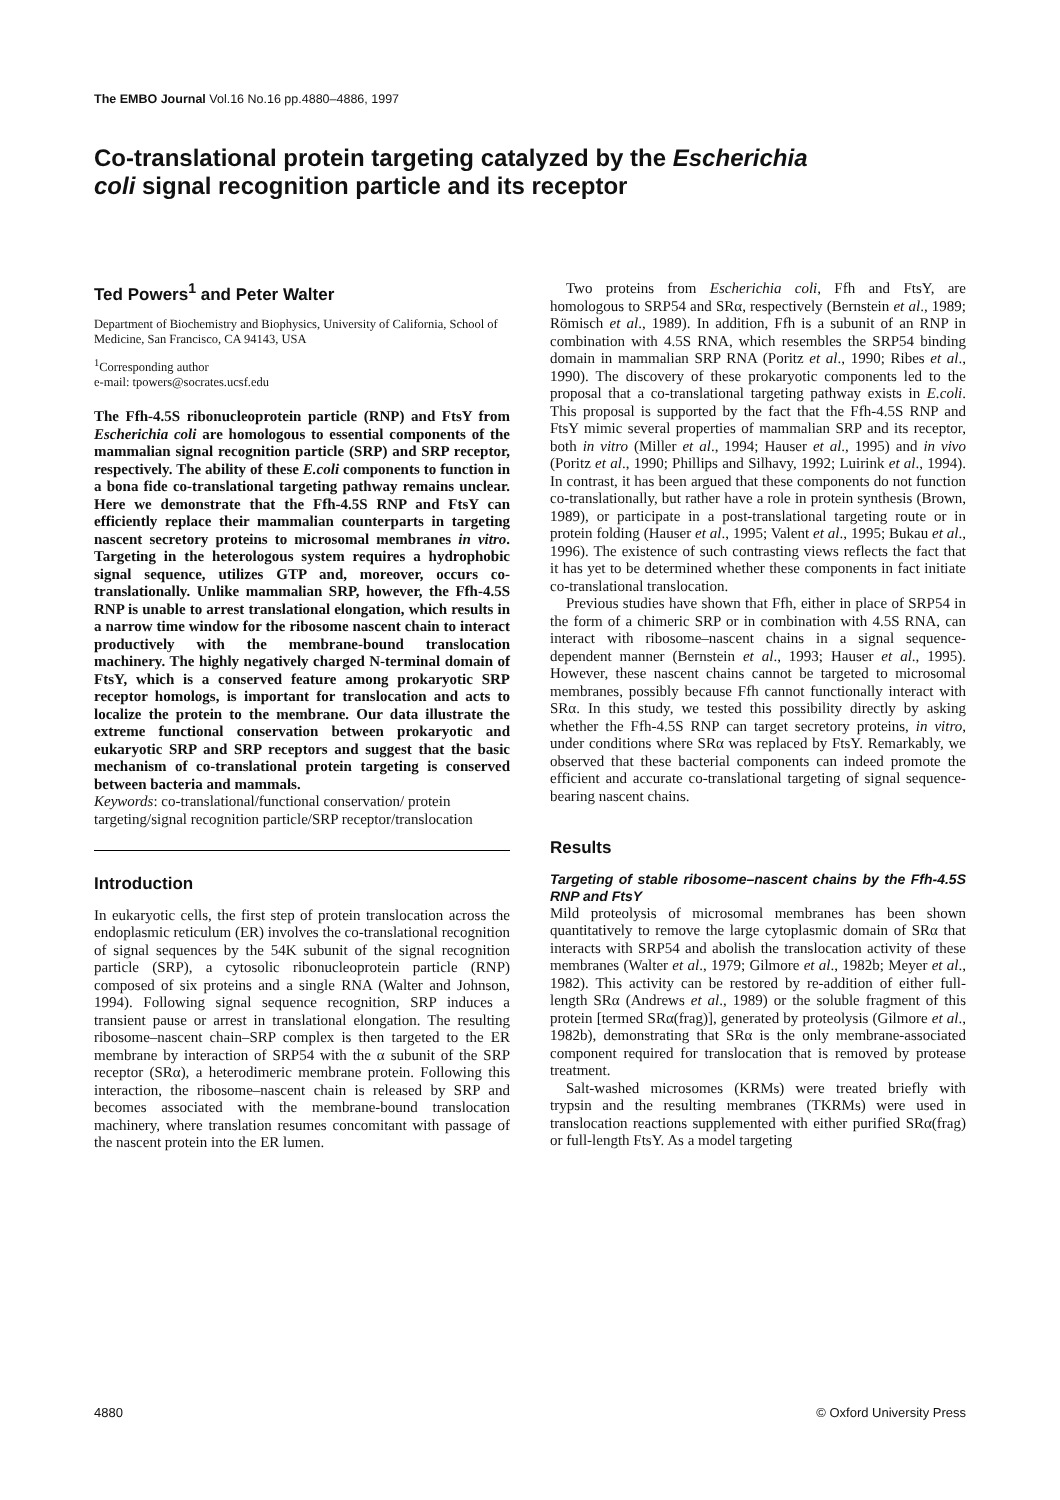The EMBO Journal Vol.16 No.16 pp.4880–4886, 1997
Co-translational protein targeting catalyzed by the Escherichia coli signal recognition particle and its receptor
Ted Powers<sup>1</sup> and Peter Walter
Department of Biochemistry and Biophysics, University of California, School of Medicine, San Francisco, CA 94143, USA
<sup>1</sup> Corresponding author
e-mail: tpowers@socrates.ucsf.edu
The Ffh-4.5S ribonucleoprotein particle (RNP) and FtsY from Escherichia coli are homologous to essential components of the mammalian signal recognition particle (SRP) and SRP receptor, respectively. The ability of these E.coli components to function in a bona fide co-translational targeting pathway remains unclear. Here we demonstrate that the Ffh-4.5S RNP and FtsY can efficiently replace their mammalian counterparts in targeting nascent secretory proteins to microsomal membranes in vitro. Targeting in the heterologous system requires a hydrophobic signal sequence, utilizes GTP and, moreover, occurs co-translationally. Unlike mammalian SRP, however, the Ffh-4.5S RNP is unable to arrest translational elongation, which results in a narrow time window for the ribosome nascent chain to interact productively with the membrane-bound translocation machinery. The highly negatively charged N-terminal domain of FtsY, which is a conserved feature among prokaryotic SRP receptor homologs, is important for translocation and acts to localize the protein to the membrane. Our data illustrate the extreme functional conservation between prokaryotic and eukaryotic SRP and SRP receptors and suggest that the basic mechanism of co-translational protein targeting is conserved between bacteria and mammals.
Keywords: co-translational/functional conservation/ protein targeting/signal recognition particle/SRP receptor/translocation
Introduction
In eukaryotic cells, the first step of protein translocation across the endoplasmic reticulum (ER) involves the co-translational recognition of signal sequences by the 54K subunit of the signal recognition particle (SRP), a cytosolic ribonucleoprotein particle (RNP) composed of six proteins and a single RNA (Walter and Johnson, 1994). Following signal sequence recognition, SRP induces a transient pause or arrest in translational elongation. The resulting ribosome–nascent chain–SRP complex is then targeted to the ER membrane by interaction of SRP54 with the α subunit of the SRP receptor (SRα), a heterodimeric membrane protein. Following this interaction, the ribosome–nascent chain is released by SRP and becomes associated with the membrane-bound translocation machinery, where translation resumes concomitant with passage of the nascent protein into the ER lumen.
Two proteins from Escherichia coli, Ffh and FtsY, are homologous to SRP54 and SRα, respectively (Bernstein et al., 1989; Römisch et al., 1989). In addition, Ffh is a subunit of an RNP in combination with 4.5S RNA, which resembles the SRP54 binding domain in mammalian SRP RNA (Poritz et al., 1990; Ribes et al., 1990). The discovery of these prokaryotic components led to the proposal that a co-translational targeting pathway exists in E.coli. This proposal is supported by the fact that the Ffh-4.5S RNP and FtsY mimic several properties of mammalian SRP and its receptor, both in vitro (Miller et al., 1994; Hauser et al., 1995) and in vivo (Poritz et al., 1990; Phillips and Silhavy, 1992; Luirink et al., 1994). In contrast, it has been argued that these components do not function co-translationally, but rather have a role in protein synthesis (Brown, 1989), or participate in a post-translational targeting route or in protein folding (Hauser et al., 1995; Valent et al., 1995; Bukau et al., 1996). The existence of such contrasting views reflects the fact that it has yet to be determined whether these components in fact initiate co-translational translocation.
Previous studies have shown that Ffh, either in place of SRP54 in the form of a chimeric SRP or in combination with 4.5S RNA, can interact with ribosome–nascent chains in a signal sequence-dependent manner (Bernstein et al., 1993; Hauser et al., 1995). However, these nascent chains cannot be targeted to microsomal membranes, possibly because Ffh cannot functionally interact with SRα. In this study, we tested this possibility directly by asking whether the Ffh-4.5S RNP can target secretory proteins, in vitro, under conditions where SRα was replaced by FtsY. Remarkably, we observed that these bacterial components can indeed promote the efficient and accurate co-translational targeting of signal sequence-bearing nascent chains.
Results
Targeting of stable ribosome–nascent chains by the Ffh-4.5S RNP and FtsY
Mild proteolysis of microsomal membranes has been shown quantitatively to remove the large cytoplasmic domain of SRα that interacts with SRP54 and abolish the translocation activity of these membranes (Walter et al., 1979; Gilmore et al., 1982b; Meyer et al., 1982). This activity can be restored by re-addition of either full-length SRα (Andrews et al., 1989) or the soluble fragment of this protein [termed SRα(frag)], generated by proteolysis (Gilmore et al., 1982b), demonstrating that SRα is the only membrane-associated component required for translocation that is removed by protease treatment.
Salt-washed microsomes (KRMs) were treated briefly with trypsin and the resulting membranes (TKRMs) were used in translocation reactions supplemented with either purified SRα(frag) or full-length FtsY. As a model targeting
4880 © Oxford University Press